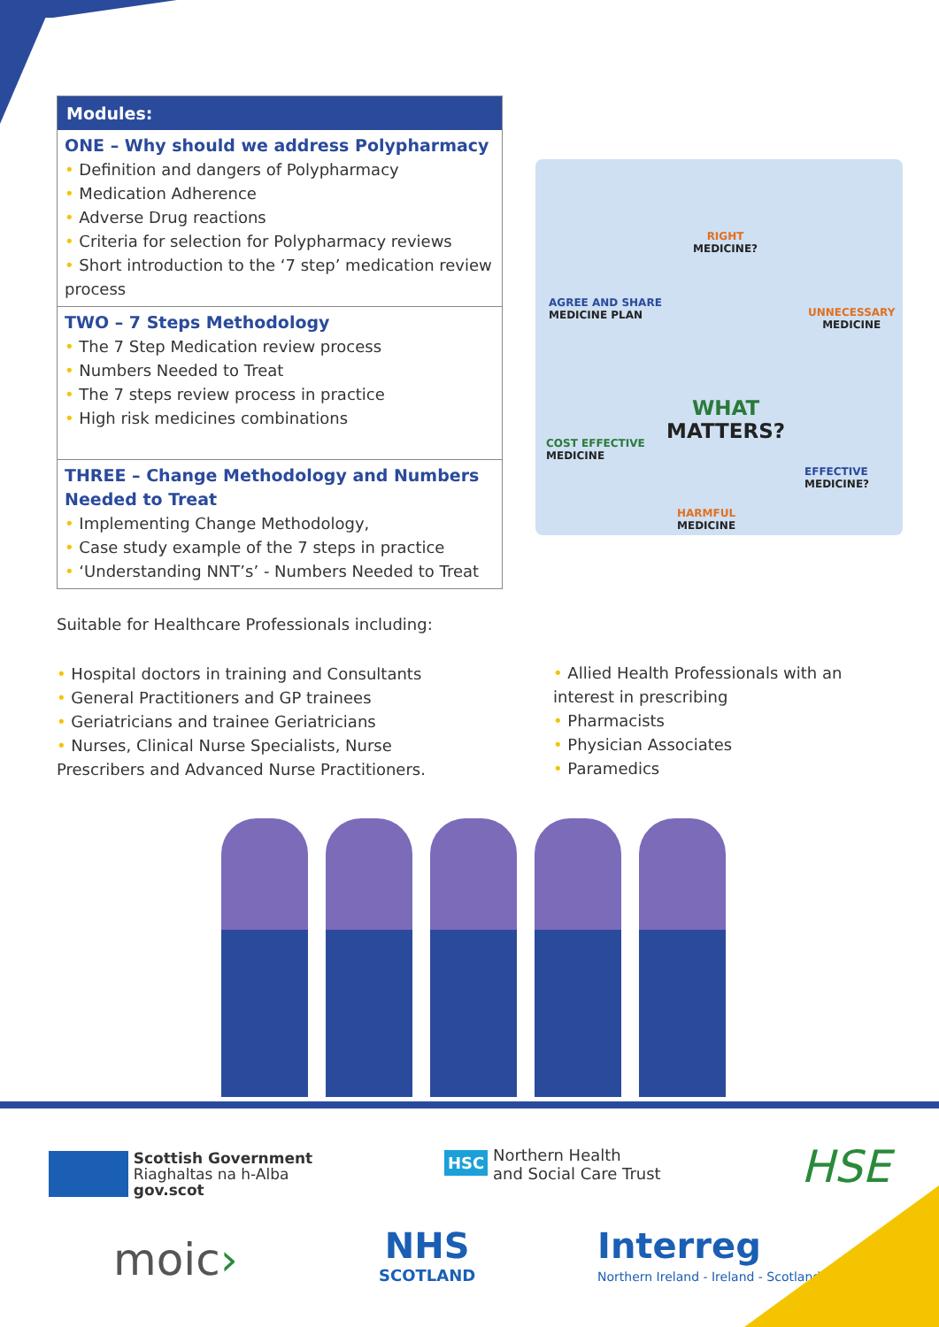Modules:
ONE – Why should we address Polypharmacy
• Definition and dangers of Polypharmacy
• Medication Adherence
• Adverse Drug reactions
• Criteria for selection for Polypharmacy reviews
• Short introduction to the ‘7 step’ medication review process
TWO – 7 Steps Methodology
• The 7 Step Medication review process
• Numbers Needed to Treat
• The 7 steps review process in practice
• High risk medicines combinations
THREE – Change Methodology and Numbers Needed to Treat
• Implementing Change Methodology,
• Case study example of the 7 steps in practice
• ‘Understanding NNT’s’ - Numbers Needed to Treat
RIGHT
MEDICINE?
AGREE AND SHARE
MEDICINE PLAN
UNNECESSARY
MEDICINE
WHAT
MATTERS?
COST EFFECTIVE
MEDICINE
EFFECTIVE
MEDICINE?
HARMFUL
MEDICINE
Suitable for Healthcare Professionals including:
• Hospital doctors in training and Consultants
• General Practitioners and GP trainees
• Geriatricians and trainee Geriatricians
• Nurses, Clinical Nurse Specialists, Nurse Prescribers and Advanced Nurse Practitioners.
• Allied Health Professionals with an interest in prescribing
• Pharmacists
• Physician Associates
• Paramedics
Scottish Government
Riaghaltas na h-Alba
gov.scot
HSC Northern Health
and Social Care Trust
HSE
moic›
NHS
SCOTLAND
Interreg
Northern Ireland - Ireland - Scotland